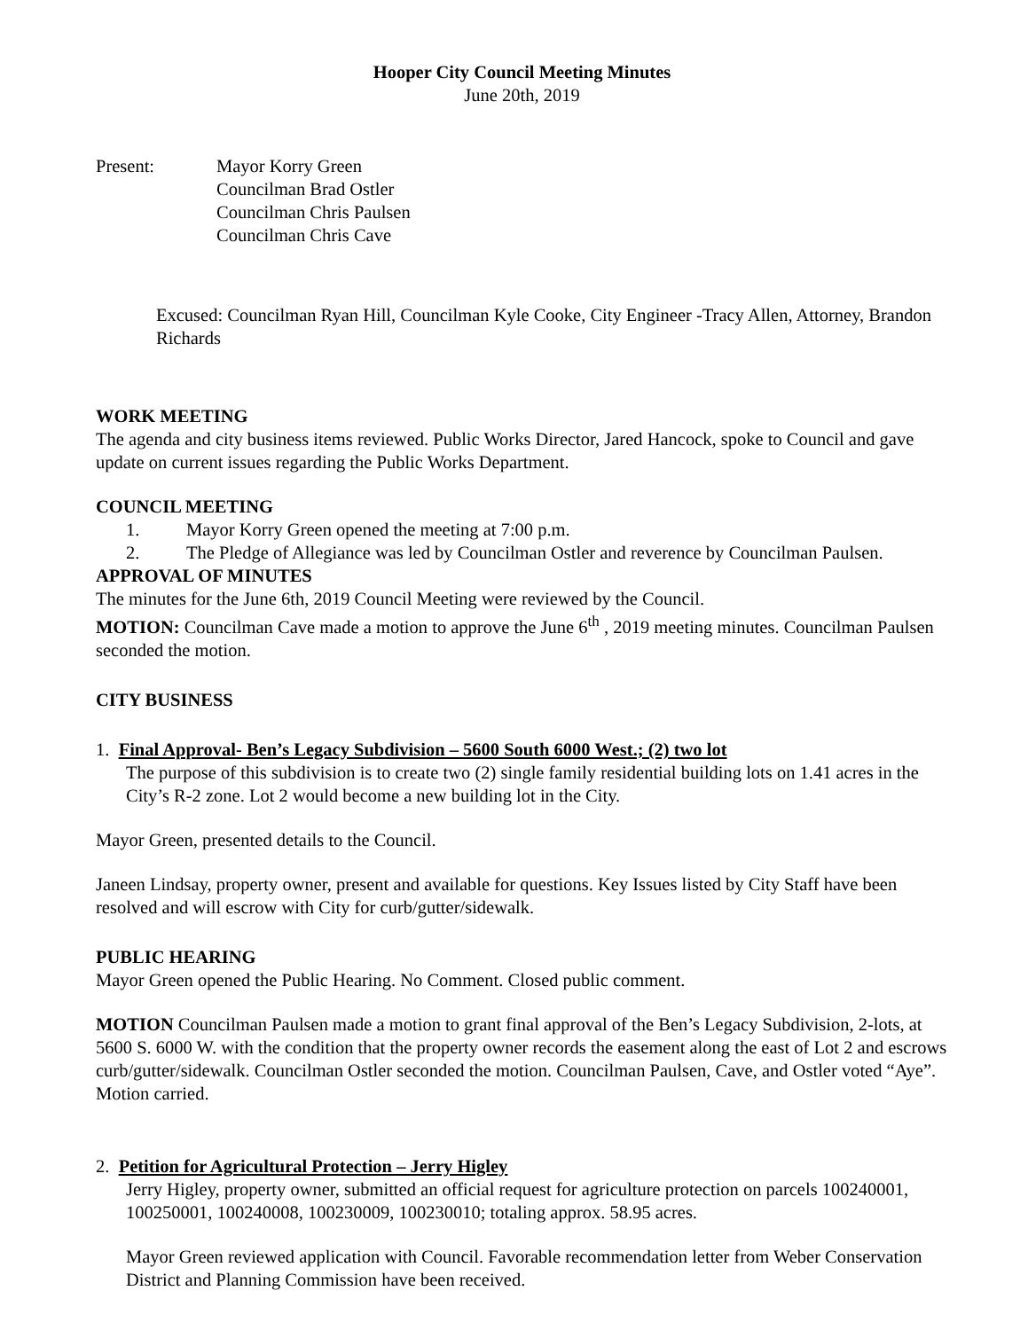Hooper City Council Meeting Minutes
June 20th, 2019
Present: Mayor Korry Green
Councilman Brad Ostler
Councilman Chris Paulsen
Councilman Chris Cave
Excused: Councilman Ryan Hill, Councilman Kyle Cooke, City Engineer -Tracy Allen, Attorney, Brandon Richards
WORK MEETING
The agenda and city business items reviewed. Public Works Director, Jared Hancock, spoke to Council and gave update on current issues regarding the Public Works Department.
COUNCIL MEETING
1. Mayor Korry Green opened the meeting at 7:00 p.m.
2. The Pledge of Allegiance was led by Councilman Ostler and reverence by Councilman Paulsen.
APPROVAL OF MINUTES
The minutes for the June 6th, 2019 Council Meeting were reviewed by the Council.
MOTION: Councilman Cave made a motion to approve the June 6<sup>th</sup> , 2019 meeting minutes. Councilman Paulsen seconded the motion.
CITY BUSINESS
1. Final Approval- Ben’s Legacy Subdivision – 5600 South 6000 West.; (2) two lot
The purpose of this subdivision is to create two (2) single family residential building lots on 1.41 acres in the City’s R-2 zone. Lot 2 would become a new building lot in the City.
Mayor Green, presented details to the Council.
Janeen Lindsay, property owner, present and available for questions. Key Issues listed by City Staff have been resolved and will escrow with City for curb/gutter/sidewalk.
PUBLIC HEARING
Mayor Green opened the Public Hearing. No Comment. Closed public comment.
MOTION Councilman Paulsen made a motion to grant final approval of the Ben’s Legacy Subdivision, 2-lots, at 5600 S. 6000 W. with the condition that the property owner records the easement along the east of Lot 2 and escrows curb/gutter/sidewalk. Councilman Ostler seconded the motion. Councilman Paulsen, Cave, and Ostler voted “Aye”. Motion carried.
2. Petition for Agricultural Protection – Jerry Higley
Jerry Higley, property owner, submitted an official request for agriculture protection on parcels 100240001, 100250001, 100240008, 100230009, 100230010; totaling approx. 58.95 acres.
Mayor Green reviewed application with Council. Favorable recommendation letter from Weber Conservation District and Planning Commission have been received.